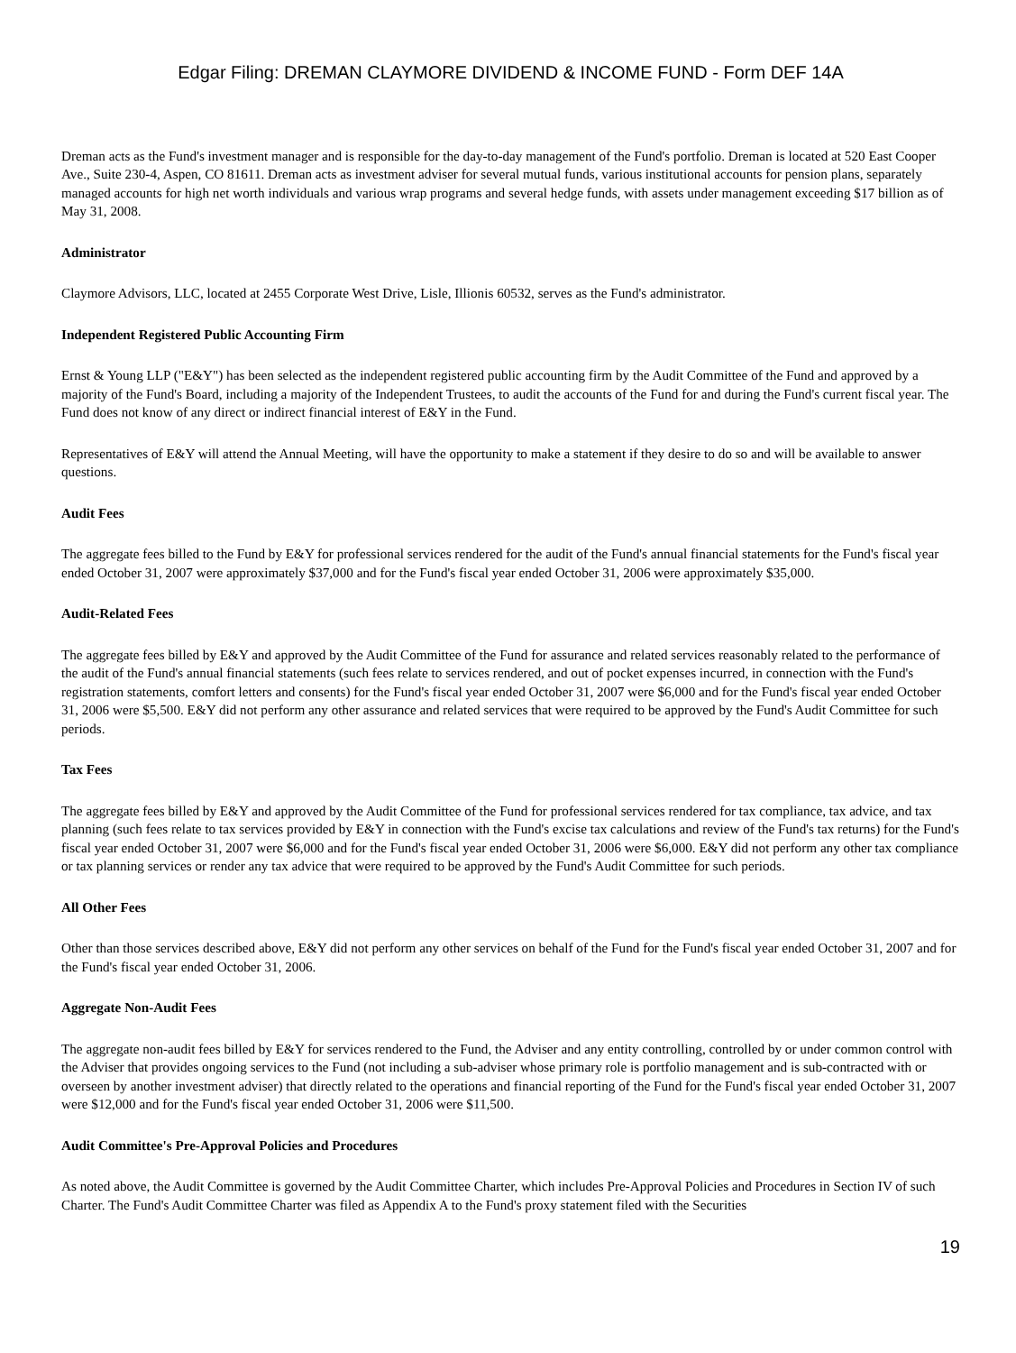Edgar Filing: DREMAN CLAYMORE DIVIDEND & INCOME FUND - Form DEF 14A
Dreman acts as the Fund's investment manager and is responsible for the day-to-day management of the Fund's portfolio. Dreman is located at 520 East Cooper Ave., Suite 230-4, Aspen, CO 81611. Dreman acts as investment adviser for several mutual funds, various institutional accounts for pension plans, separately managed accounts for high net worth individuals and various wrap programs and several hedge funds, with assets under management exceeding $17 billion as of May 31, 2008.
Administrator
Claymore Advisors, LLC, located at 2455 Corporate West Drive, Lisle, Illionis 60532, serves as the Fund's administrator.
Independent Registered Public Accounting Firm
Ernst & Young LLP ("E&Y") has been selected as the independent registered public accounting firm by the Audit Committee of the Fund and approved by a majority of the Fund's Board, including a majority of the Independent Trustees, to audit the accounts of the Fund for and during the Fund's current fiscal year. The Fund does not know of any direct or indirect financial interest of E&Y in the Fund.
Representatives of E&Y will attend the Annual Meeting, will have the opportunity to make a statement if they desire to do so and will be available to answer questions.
Audit Fees
The aggregate fees billed to the Fund by E&Y for professional services rendered for the audit of the Fund's annual financial statements for the Fund's fiscal year ended October 31, 2007 were approximately $37,000 and for the Fund's fiscal year ended October 31, 2006 were approximately $35,000.
Audit-Related Fees
The aggregate fees billed by E&Y and approved by the Audit Committee of the Fund for assurance and related services reasonably related to the performance of the audit of the Fund's annual financial statements (such fees relate to services rendered, and out of pocket expenses incurred, in connection with the Fund's registration statements, comfort letters and consents) for the Fund's fiscal year ended October 31, 2007 were $6,000 and for the Fund's fiscal year ended October 31, 2006 were $5,500. E&Y did not perform any other assurance and related services that were required to be approved by the Fund's Audit Committee for such periods.
Tax Fees
The aggregate fees billed by E&Y and approved by the Audit Committee of the Fund for professional services rendered for tax compliance, tax advice, and tax planning (such fees relate to tax services provided by E&Y in connection with the Fund's excise tax calculations and review of the Fund's tax returns) for the Fund's fiscal year ended October 31, 2007 were $6,000 and for the Fund's fiscal year ended October 31, 2006 were $6,000. E&Y did not perform any other tax compliance or tax planning services or render any tax advice that were required to be approved by the Fund's Audit Committee for such periods.
All Other Fees
Other than those services described above, E&Y did not perform any other services on behalf of the Fund for the Fund's fiscal year ended October 31, 2007 and for the Fund's fiscal year ended October 31, 2006.
Aggregate Non-Audit Fees
The aggregate non-audit fees billed by E&Y for services rendered to the Fund, the Adviser and any entity controlling, controlled by or under common control with the Adviser that provides ongoing services to the Fund (not including a sub-adviser whose primary role is portfolio management and is sub-contracted with or overseen by another investment adviser) that directly related to the operations and financial reporting of the Fund for the Fund's fiscal year ended October 31, 2007 were $12,000 and for the Fund's fiscal year ended October 31, 2006 were $11,500.
Audit Committee's Pre-Approval Policies and Procedures
As noted above, the Audit Committee is governed by the Audit Committee Charter, which includes Pre-Approval Policies and Procedures in Section IV of such Charter. The Fund's Audit Committee Charter was filed as Appendix A to the Fund's proxy statement filed with the Securities
19